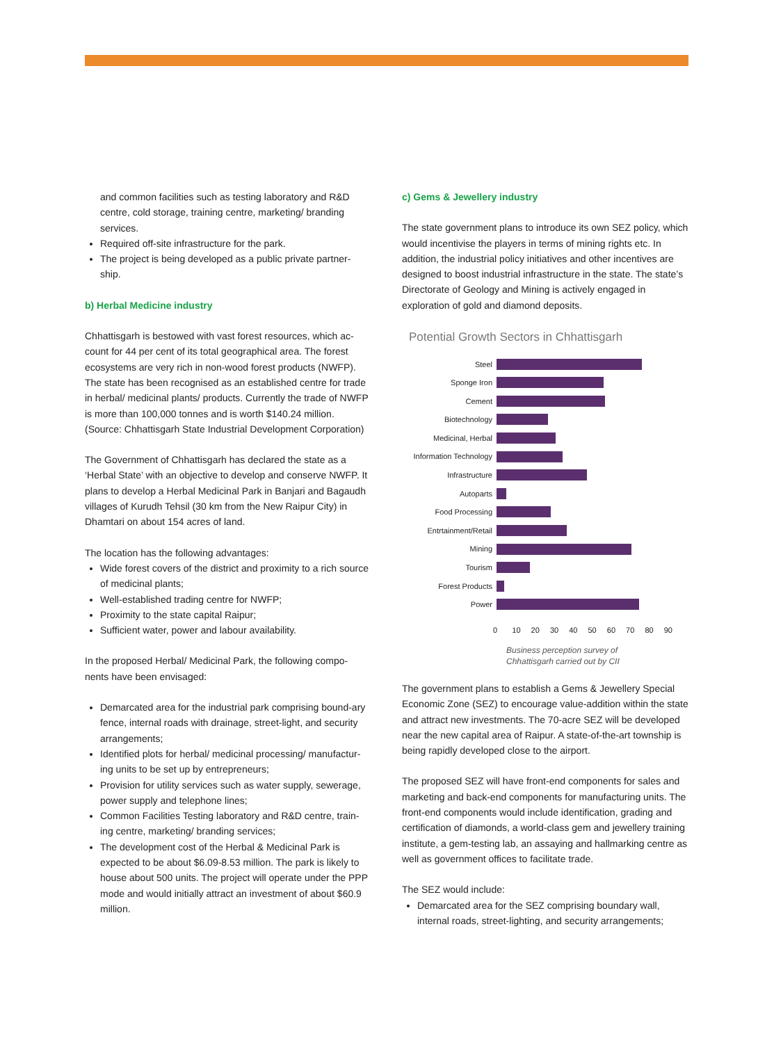and common facilities such as testing laboratory and R&D centre, cold storage, training centre, marketing/ branding services.
Required off-site infrastructure for the park.
The project is being developed as a public private partner-ship.
b) Herbal Medicine industry
Chhattisgarh is bestowed with vast forest resources, which ac-count for 44 per cent of its total geographical area. The forest ecosystems are very rich in non-wood forest products (NWFP). The state has been recognised as an established centre for trade in herbal/ medicinal plants/ products. Currently the trade of NWFP is more than 100,000 tonnes and is worth $140.24 million. (Source: Chhattisgarh State Industrial Development Corporation)
The Government of Chhattisgarh has declared the state as a ‘Herbal State’ with an objective to develop and conserve NWFP. It plans to develop a Herbal Medicinal Park in Banjari and Bagaudh villages of Kurudh Tehsil (30 km from the New Raipur City) in Dhamtari on about 154 acres of land.
The location has the following advantages:
Wide forest covers of the district and proximity to a rich source of medicinal plants;
Well-established trading centre for NWFP;
Proximity to the state capital Raipur;
Sufficient water, power and labour availability.
In the proposed Herbal/ Medicinal Park, the following compo-nents have been envisaged:
Demarcated area for the industrial park comprising bound-ary fence, internal roads with drainage, street-light, and security arrangements;
Identified plots for herbal/ medicinal processing/ manufactur-ing units to be set up by entrepreneurs;
Provision for utility services such as water supply, sewerage, power supply and telephone lines;
Common Facilities Testing laboratory and R&D centre, train-ing centre, marketing/ branding services;
The development cost of the Herbal & Medicinal Park is expected to be about $6.09-8.53 million. The park is likely to house about 500 units. The project will operate under the PPP mode and would initially attract an investment of about $60.9 million.
c) Gems & Jewellery industry
The state government plans to introduce its own SEZ policy, which would incentivise the players in terms of mining rights etc. In addition, the industrial policy initiatives and other incentives are designed to boost industrial infrastructure in the state. The state’s Directorate of Geology and Mining is actively engaged in exploration of gold and diamond deposits.
Potential Growth Sectors in Chhattisgarh
Steel
Sponge Iron
Cement
Biotechnology
Medicinal, Herbal
Information Technology
Infrastructure
Autoparts
Food Processing
Entrtainment/Retail
Mining
Tourism
Forest Products
Power
0 10 20 30 40 50 60 70 80 90
Business perception survey of
Chhattisgarh carried out by CII
The government plans to establish a Gems & Jewellery Special Economic Zone (SEZ) to encourage value-addition within the state and attract new investments. The 70-acre SEZ will be developed near the new capital area of Raipur. A state-of-the-art township is being rapidly developed close to the airport.
The proposed SEZ will have front-end components for sales and marketing and back-end components for manufacturing units. The front-end components would include identification, grading and certification of diamonds, a world-class gem and jewellery training institute, a gem-testing lab, an assaying and hallmarking centre as well as government offices to facilitate trade.
The SEZ would include:
Demarcated area for the SEZ comprising boundary wall, internal roads, street-lighting, and security arrangements;